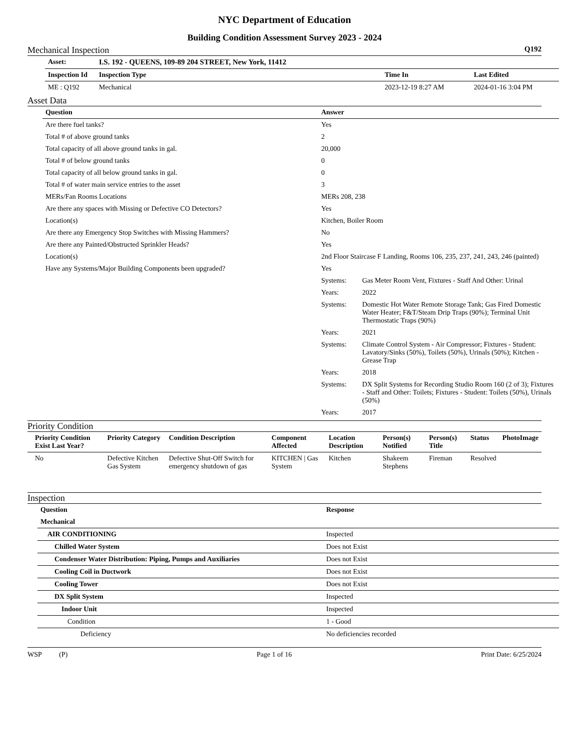NYC Department of Education
Building Condition Assessment Survey 2023 - 2024
Mechanical Inspection Q192
| Asset: | I.S. 192 - QUEENS, 109-89 204 STREET, New York, 11412 | | |
| --- | --- | --- | --- |
| Inspection Id | Inspection Type | Time In | Last Edited |
| ME : Q192 | Mechanical | 2023-12-19 8:27 AM | 2024-01-16 3:04 PM |
Asset Data
| Question | Answer | |
| --- | --- | --- |
| Are there fuel tanks? | Yes | |
| Total # of above ground tanks | 2 | |
| Total capacity of all above ground tanks in gal. | 20,000 | |
| Total # of below ground tanks | 0 | |
| Total capacity of all below ground tanks in gal. | 0 | |
| Total # of water main service entries to the asset | 3 | |
| MERs/Fan Rooms Locations | MERs 208, 238 | |
| Are there any spaces with Missing or Defective CO Detectors? | Yes | |
| Location(s) | Kitchen, Boiler Room | |
| Are there any Emergency Stop Switches with Missing Hammers? | No | |
| Are there any Painted/Obstructed Sprinkler Heads? | Yes | |
| Location(s) | 2nd Floor Staircase F Landing, Rooms 106, 235, 237, 241, 243, 246 (painted) | |
| Have any Systems/Major Building Components been upgraded? | Yes | |
| | Systems: | Gas Meter Room Vent, Fixtures - Staff And Other: Urinal |
| | Years: | 2022 |
| | Systems: | Domestic Hot Water Remote Storage Tank; Gas Fired Domestic Water Heater; F&T/Steam Drip Traps (90%); Terminal Unit Thermostatic Traps (90%) |
| | Years: | 2021 |
| | Systems: | Climate Control System - Air Compressor; Fixtures - Student: Lavatory/Sinks (50%), Toilets (50%), Urinals (50%); Kitchen - Grease Trap |
| | Years: | 2018 |
| | Systems: | DX Split Systems for Recording Studio Room 160 (2 of 3); Fixtures - Staff and Other: Toilets; Fixtures - Student: Toilets (50%), Urinals (50%) |
| | Years: | 2017 |
Priority Condition
| Priority Condition Exist Last Year? | Priority Category | Condition Description | Component Affected | Location Description | Person(s) Notified | Person(s) Title | Status | PhotoImage |
| --- | --- | --- | --- | --- | --- | --- | --- | --- |
| No | Defective Kitchen Gas System | Defective Shut-Off Switch for emergency shutdown of gas | KITCHEN / Gas System | Kitchen | Shakeem Stephens | Fireman | Resolved | |
Inspection
| Question | Response |
| --- | --- |
| Mechanical | |
| AIR CONDITIONING | Inspected |
| Chilled Water System | Does not Exist |
| Condenser Water Distribution: Piping, Pumps and Auxiliaries | Does not Exist |
| Cooling Coil in Ductwork | Does not Exist |
| Cooling Tower | Does not Exist |
| DX Split System | Inspected |
| Indoor Unit | Inspected |
| Condition | 1 - Good |
| Deficiency | No deficiencies recorded |
WSP (P) Page 1 of 16 Print Date: 6/25/2024